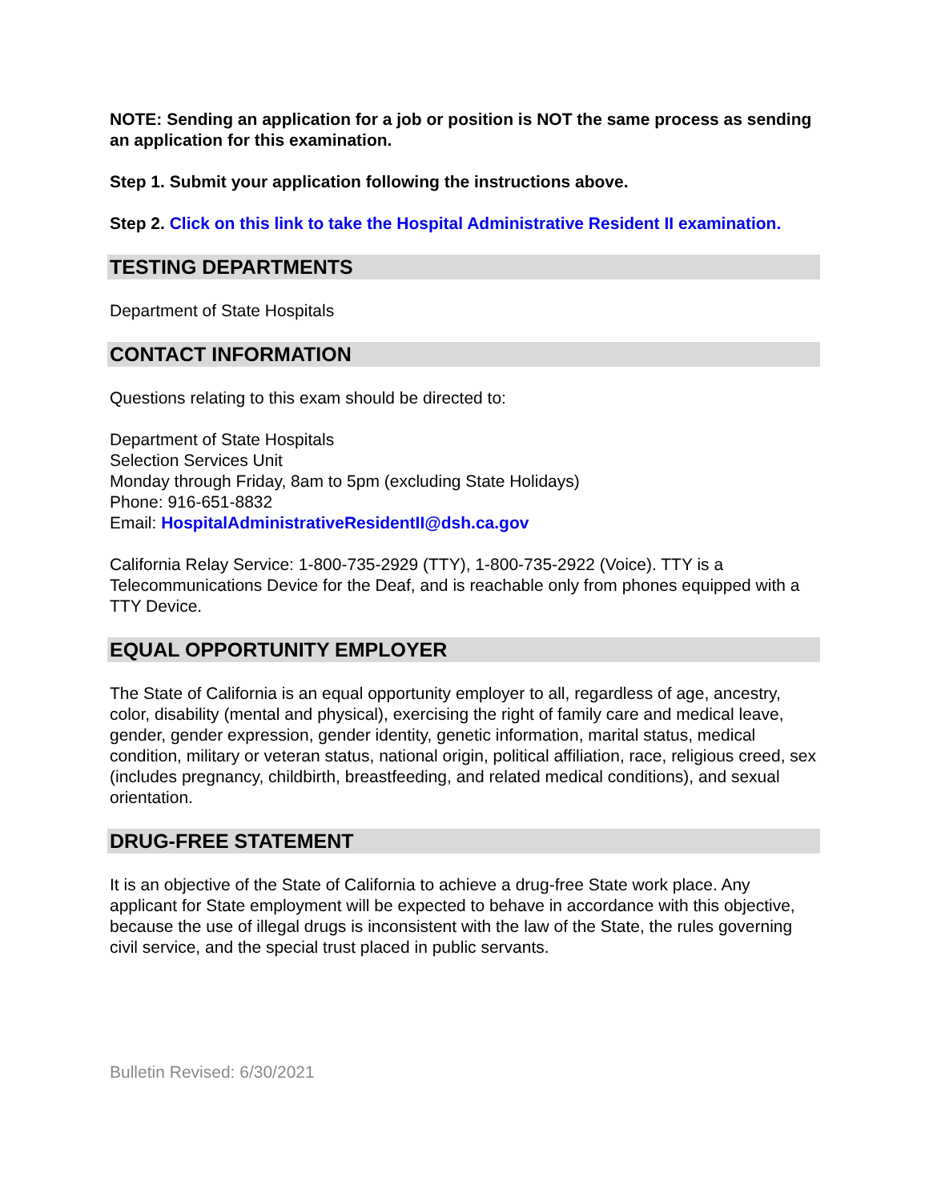NOTE: Sending an application for a job or position is NOT the same process as sending an application for this examination.
Step 1. Submit your application following the instructions above.
Step 2. Click on this link to take the Hospital Administrative Resident II examination.
TESTING DEPARTMENTS
Department of State Hospitals
CONTACT INFORMATION
Questions relating to this exam should be directed to:
Department of State Hospitals
Selection Services Unit
Monday through Friday, 8am to 5pm (excluding State Holidays)
Phone: 916-651-8832
Email: HospitalAdministrativeResidentII@dsh.ca.gov
California Relay Service: 1-800-735-2929 (TTY), 1-800-735-2922 (Voice). TTY is a Telecommunications Device for the Deaf, and is reachable only from phones equipped with a TTY Device.
EQUAL OPPORTUNITY EMPLOYER
The State of California is an equal opportunity employer to all, regardless of age, ancestry, color, disability (mental and physical), exercising the right of family care and medical leave, gender, gender expression, gender identity, genetic information, marital status, medical condition, military or veteran status, national origin, political affiliation, race, religious creed, sex (includes pregnancy, childbirth, breastfeeding, and related medical conditions), and sexual orientation.
DRUG-FREE STATEMENT
It is an objective of the State of California to achieve a drug-free State work place. Any applicant for State employment will be expected to behave in accordance with this objective, because the use of illegal drugs is inconsistent with the law of the State, the rules governing civil service, and the special trust placed in public servants.
Bulletin Revised: 6/30/2021